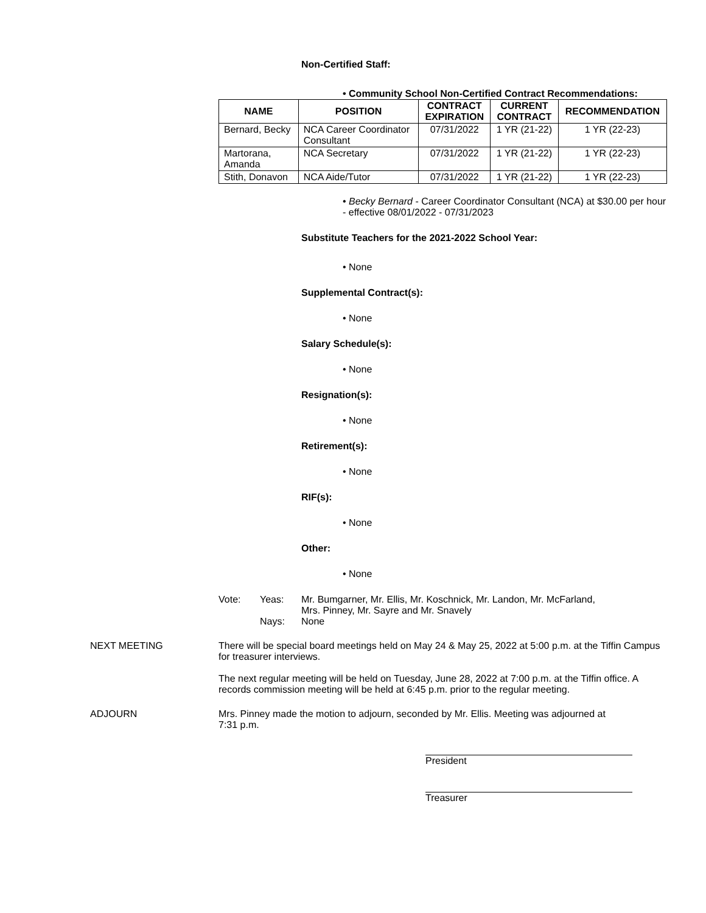Non-Certified Staff:
• Community School Non-Certified Contract Recommendations:
| NAME | POSITION | CONTRACT EXPIRATION | CURRENT CONTRACT | RECOMMENDATION |
| --- | --- | --- | --- | --- |
| Bernard, Becky | NCA Career Coordinator Consultant | 07/31/2022 | 1 YR (21-22) | 1 YR (22-23) |
| Martorana, Amanda | NCA Secretary | 07/31/2022 | 1 YR (21-22) | 1 YR (22-23) |
| Stith, Donavon | NCA Aide/Tutor | 07/31/2022 | 1 YR (21-22) | 1 YR (22-23) |
• Becky Bernard - Career Coordinator Consultant (NCA) at $30.00 per hour
- effective 08/01/2022 - 07/31/2023
Substitute Teachers for the 2021-2022 School Year:
• None
Supplemental Contract(s):
• None
Salary Schedule(s):
• None
Resignation(s):
• None
Retirement(s):
• None
RIF(s):
• None
Other:
• None
Vote: Yeas: Mr. Bumgarner, Mr. Ellis, Mr. Koschnick, Mr. Landon, Mr. McFarland,
Mrs. Pinney, Mr. Sayre and Mr. Snavely Nays: None
NEXT MEETING There will be special board meetings held on May 24 & May 25, 2022 at 5:00 p.m. at the Tiffin Campus for treasurer interviews.
The next regular meeting will be held on Tuesday, June 28, 2022 at 7:00 p.m. at the Tiffin office. A records commission meeting will be held at 6:45 p.m. prior to the regular meeting.
ADJOURN Mrs. Pinney made the motion to adjourn, seconded by Mr. Ellis. Meeting was adjourned at
7:31 p.m.
President
Treasurer